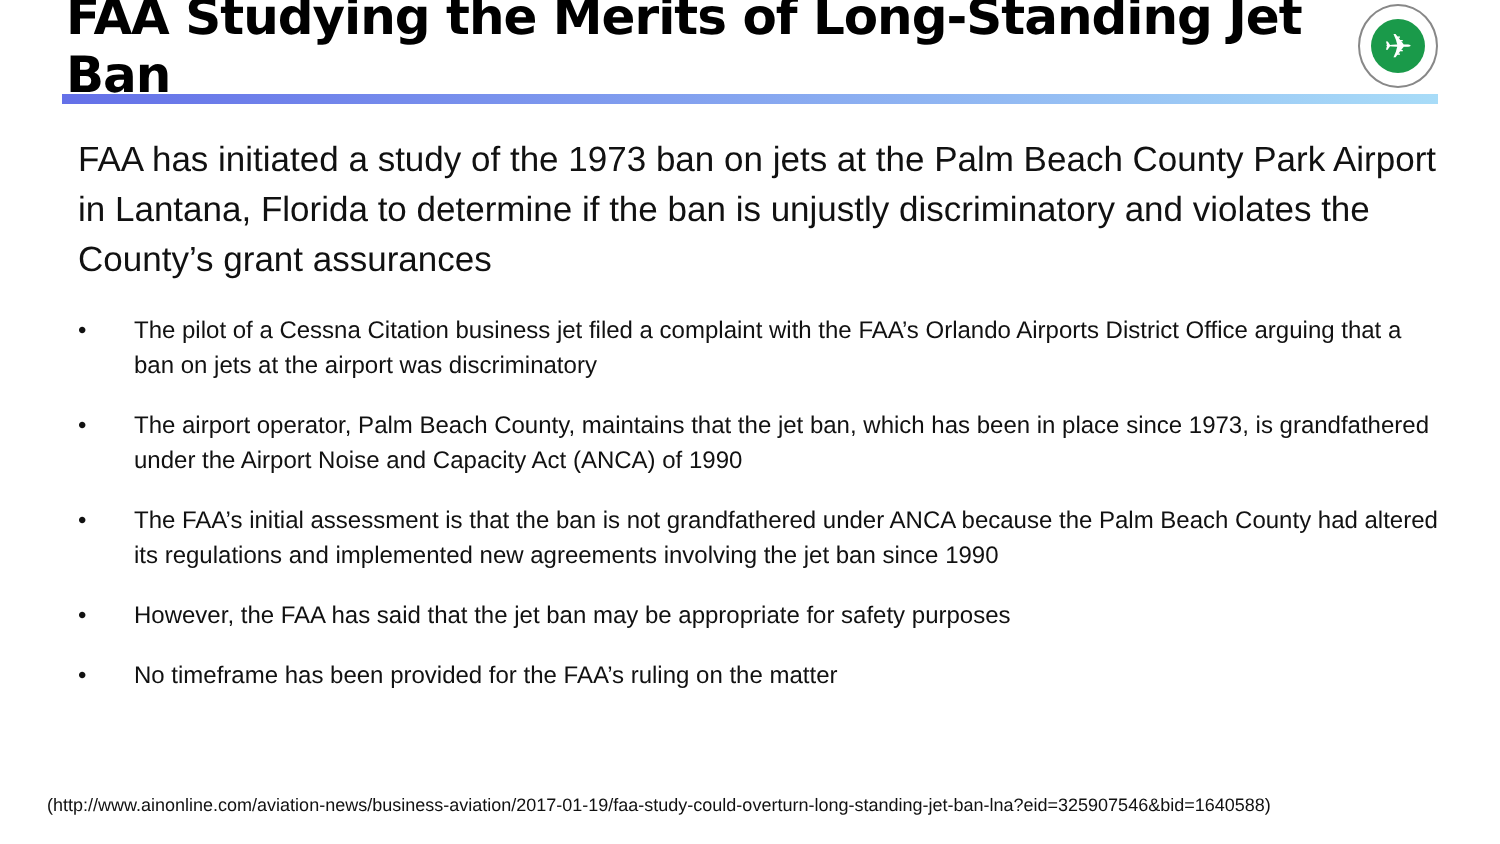FAA Studying the Merits of Long-Standing Jet Ban
✈
FAA has initiated a study of the 1973 ban on jets at the Palm Beach County Park Airport in Lantana, Florida to determine if the ban is unjustly discriminatory and violates the County’s grant assurances
• The pilot of a Cessna Citation business jet filed a complaint with the FAA’s Orlando Airports District Office arguing that a ban on jets at the airport was discriminatory
• The airport operator, Palm Beach County, maintains that the jet ban, which has been in place since 1973, is grandfathered under the Airport Noise and Capacity Act (ANCA) of 1990
• The FAA’s initial assessment is that the ban is not grandfathered under ANCA because the Palm Beach County had altered its regulations and implemented new agreements involving the jet ban since 1990
• However, the FAA has said that the jet ban may be appropriate for safety purposes
• No timeframe has been provided for the FAA’s ruling on the matter
(http://www.ainonline.com/aviation-news/business-aviation/2017-01-19/faa-study-could-overturn-long-standing-jet-ban-lna?eid=325907546&bid=1640588)